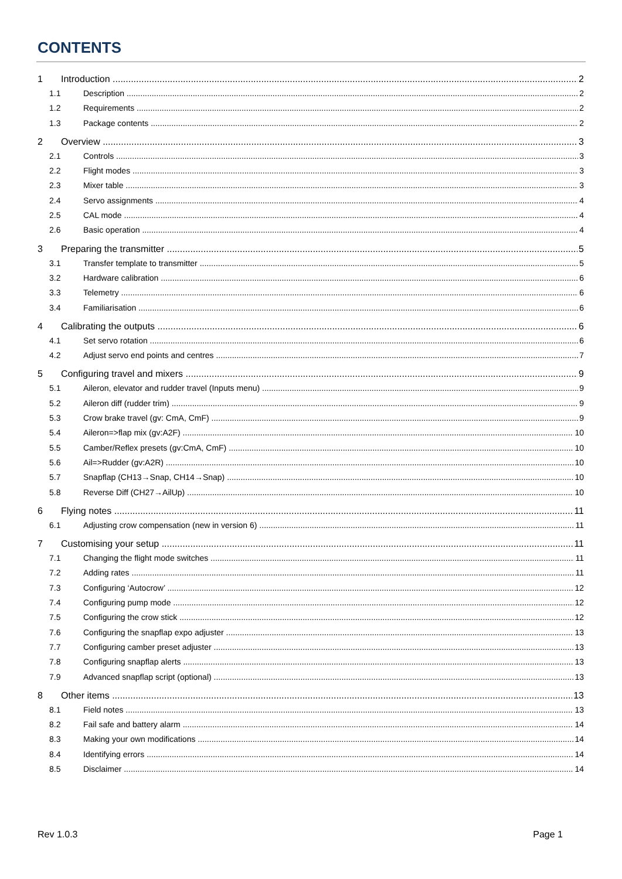CONTENTS
1 Introduction 2
1.1 Description 2
1.2 Requirements 2
1.3 Package contents 2
2 Overview 3
2.1 Controls 3
2.2 Flight modes 3
2.3 Mixer table 3
2.4 Servo assignments 4
2.5 CAL mode 4
2.6 Basic operation 4
3 Preparing the transmitter 5
3.1 Transfer template to transmitter 5
3.2 Hardware calibration 6
3.3 Telemetry 6
3.4 Familiarisation 6
4 Calibrating the outputs 6
4.1 Set servo rotation 6
4.2 Adjust servo end points and centres 7
5 Configuring travel and mixers 9
5.1 Aileron, elevator and rudder travel (Inputs menu) 9
5.2 Aileron diff (rudder trim) 9
5.3 Crow brake travel (gv: CmA, CmF) 9
5.4 Aileron=>flap mix (gv:A2F) 10
5.5 Camber/Reflex presets (gv:CmA, CmF) 10
5.6 Ail=>Rudder (gv:A2R) 10
5.7 Snapflap (CH13→Snap, CH14→Snap) 10
5.8 Reverse Diff (CH27→AilUp) 10
6 Flying notes 11
6.1 Adjusting crow compensation (new in version 6) 11
7 Customising your setup 11
7.1 Changing the flight mode switches 11
7.2 Adding rates 11
7.3 Configuring ‘Autocrow’ 12
7.4 Configuring pump mode 12
7.5 Configuring the crow stick 12
7.6 Configuring the snapflap expo adjuster 13
7.7 Configuring camber preset adjuster 13
7.8 Configuring snapflap alerts 13
7.9 Advanced snapflap script (optional) 13
8 Other items 13
8.1 Field notes 13
8.2 Fail safe and battery alarm 14
8.3 Making your own modifications 14
8.4 Identifying errors 14
8.5 Disclaimer 14
Rev 1.0.3 Page 1